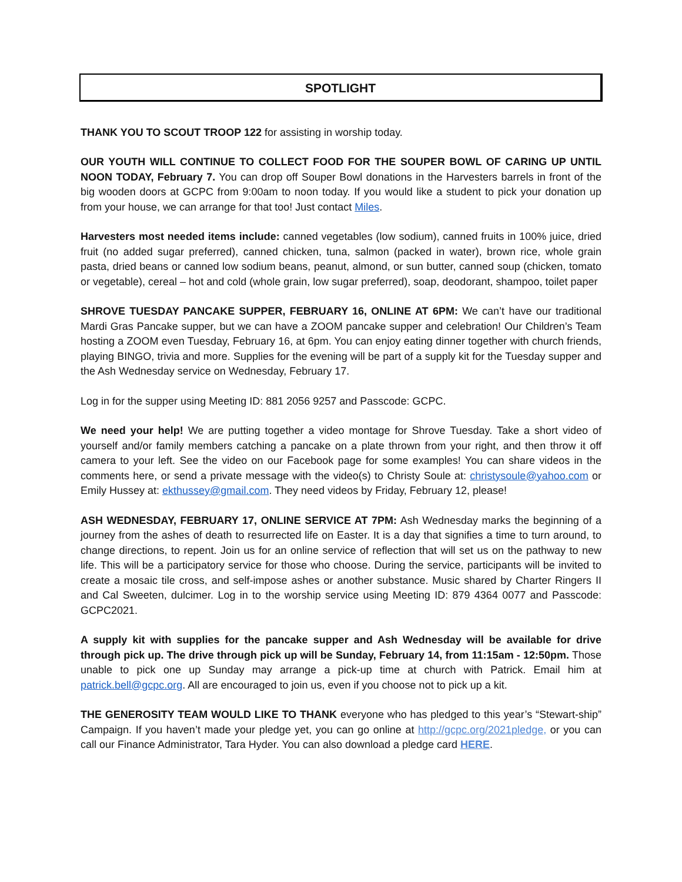SPOTLIGHT
THANK YOU TO SCOUT TROOP 122 for assisting in worship today.
OUR YOUTH WILL CONTINUE TO COLLECT FOOD FOR THE SOUPER BOWL OF CARING UP UNTIL NOON TODAY, February 7. You can drop off Souper Bowl donations in the Harvesters barrels in front of the big wooden doors at GCPC from 9:00am to noon today. If you would like a student to pick your donation up from your house, we can arrange for that too! Just contact Miles.
Harvesters most needed items include: canned vegetables (low sodium), canned fruits in 100% juice, dried fruit (no added sugar preferred), canned chicken, tuna, salmon (packed in water), brown rice, whole grain pasta, dried beans or canned low sodium beans, peanut, almond, or sun butter, canned soup (chicken, tomato or vegetable), cereal – hot and cold (whole grain, low sugar preferred), soap, deodorant, shampoo, toilet paper
SHROVE TUESDAY PANCAKE SUPPER, FEBRUARY 16, ONLINE AT 6PM: We can’t have our traditional Mardi Gras Pancake supper, but we can have a ZOOM pancake supper and celebration! Our Children’s Team hosting a ZOOM even Tuesday, February 16, at 6pm. You can enjoy eating dinner together with church friends, playing BINGO, trivia and more. Supplies for the evening will be part of a supply kit for the Tuesday supper and the Ash Wednesday service on Wednesday, February 17.
Log in for the supper using Meeting ID: 881 2056 9257 and Passcode: GCPC.
We need your help! We are putting together a video montage for Shrove Tuesday. Take a short video of yourself and/or family members catching a pancake on a plate thrown from your right, and then throw it off camera to your left. See the video on our Facebook page for some examples! You can share videos in the comments here, or send a private message with the video(s) to Christy Soule at: christysoule@yahoo.com or Emily Hussey at: ekthussey@gmail.com. They need videos by Friday, February 12, please!
ASH WEDNESDAY, FEBRUARY 17, ONLINE SERVICE AT 7PM: Ash Wednesday marks the beginning of a journey from the ashes of death to resurrected life on Easter. It is a day that signifies a time to turn around, to change directions, to repent. Join us for an online service of reflection that will set us on the pathway to new life. This will be a participatory service for those who choose. During the service, participants will be invited to create a mosaic tile cross, and self-impose ashes or another substance. Music shared by Charter Ringers II and Cal Sweeten, dulcimer. Log in to the worship service using Meeting ID: 879 4364 0077 and Passcode: GCPC2021.
A supply kit with supplies for the pancake supper and Ash Wednesday will be available for drive through pick up. The drive through pick up will be Sunday, February 14, from 11:15am - 12:50pm. Those unable to pick one up Sunday may arrange a pick-up time at church with Patrick. Email him at patrick.bell@gcpc.org. All are encouraged to join us, even if you choose not to pick up a kit.
THE GENEROSITY TEAM WOULD LIKE TO THANK everyone who has pledged to this year’s “Stewart-ship” Campaign. If you haven’t made your pledge yet, you can go online at http://gcpc.org/2021pledge, or you can call our Finance Administrator, Tara Hyder. You can also download a pledge card HERE.